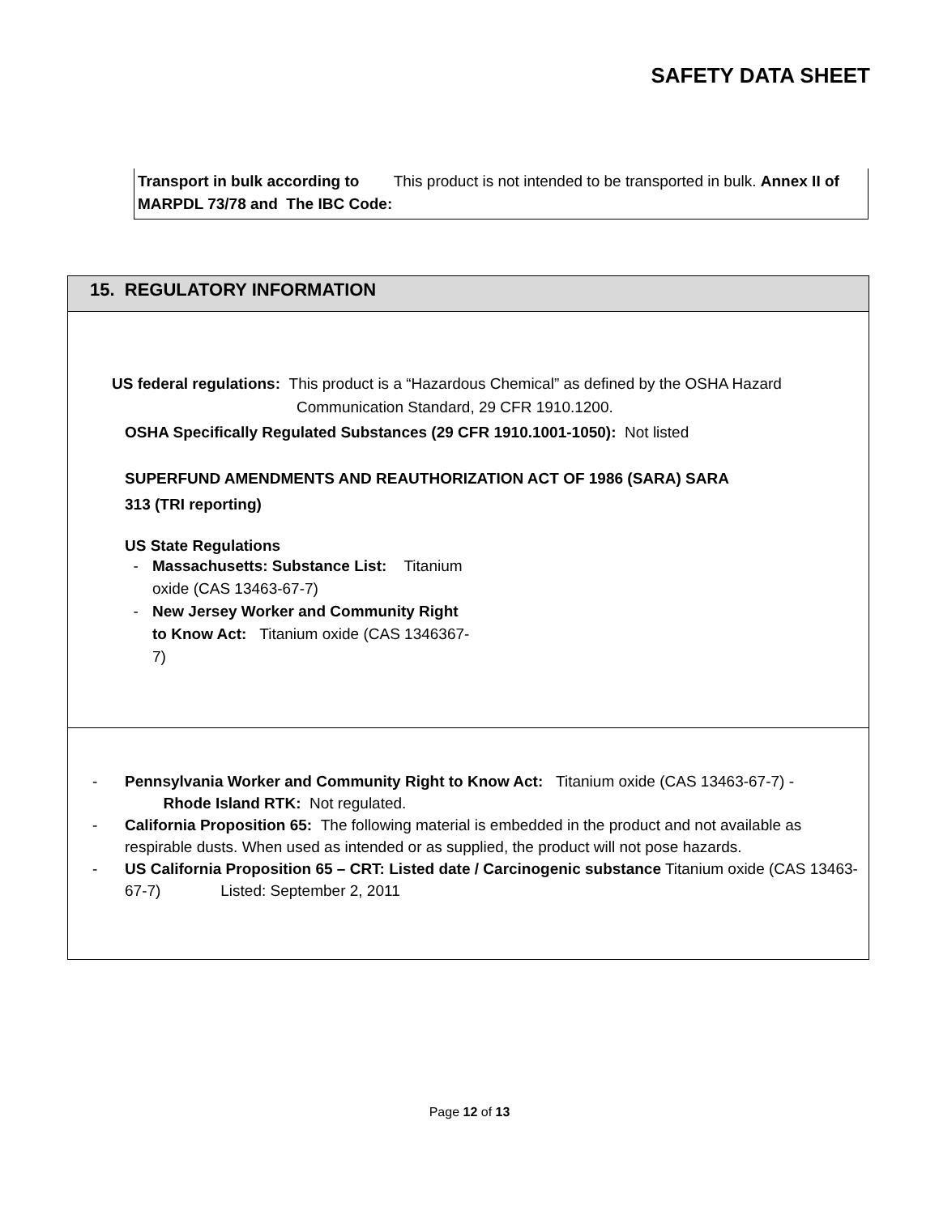SAFETY DATA SHEET
Transport in bulk according to This product is not intended to be transported in bulk. Annex II of MARPDL 73/78 and The IBC Code:
15. REGULATORY INFORMATION
US federal regulations: This product is a “Hazardous Chemical” as defined by the OSHA Hazard
Communication Standard, 29 CFR 1910.1200.
OSHA Specifically Regulated Substances (29 CFR 1910.1001-1050): Not listed
SUPERFUND AMENDMENTS AND REAUTHORIZATION ACT OF 1986 (SARA) SARA
313 (TRI reporting)
US State Regulations
- Massachusetts: Substance List: Titanium oxide (CAS 13463-67-7)
- New Jersey Worker and Community Right to Know Act: Titanium oxide (CAS 1346367-7)
- Pennsylvania Worker and Community Right to Know Act: Titanium oxide (CAS 13463-67-7) - Rhode Island RTK: Not regulated.
- California Proposition 65: The following material is embedded in the product and not available as respirable dusts. When used as intended or as supplied, the product will not pose hazards.
- US California Proposition 65 – CRT: Listed date / Carcinogenic substance Titanium oxide (CAS 13463-67-7) Listed: September 2, 2011
Page 12 of 13